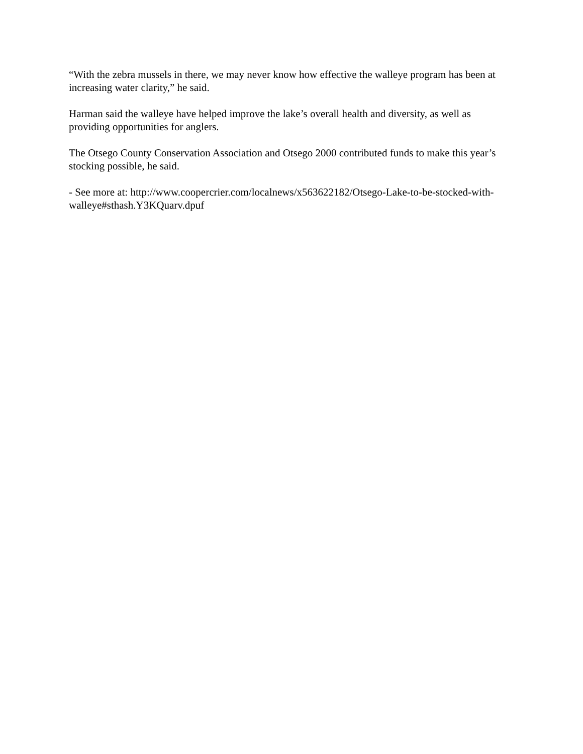“With the zebra mussels in there, we may never know how effective the walleye program has been at increasing water clarity,” he said.
Harman said the walleye have helped improve the lake’s overall health and diversity, as well as providing opportunities for anglers.
The Otsego County Conservation Association and Otsego 2000 contributed funds to make this year’s stocking possible, he said.
- See more at: http://www.coopercrier.com/localnews/x563622182/Otsego-Lake-to-be-stocked-with-walleye#sthash.Y3KQuarv.dpuf